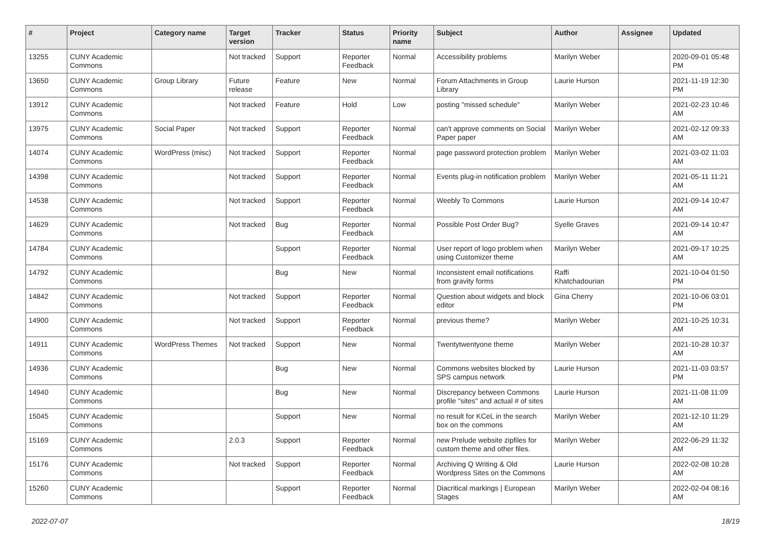| # | Project | Category name | Target version | Tracker | Status | Priority name | Subject | Author | Assignee | Updated |
| --- | --- | --- | --- | --- | --- | --- | --- | --- | --- | --- |
| 13255 | CUNY Academic Commons | | Not tracked | Support | Reporter Feedback | Normal | Accessibility problems | Marilyn Weber | | 2020-09-01 05:48 PM |
| 13650 | CUNY Academic Commons | Group Library | Future release | Feature | New | Normal | Forum Attachments in Group Library | Laurie Hurson | | 2021-11-19 12:30 PM |
| 13912 | CUNY Academic Commons | | Not tracked | Feature | Hold | Low | posting "missed schedule" | Marilyn Weber | | 2021-02-23 10:46 AM |
| 13975 | CUNY Academic Commons | Social Paper | Not tracked | Support | Reporter Feedback | Normal | can't approve comments on Social Paper paper | Marilyn Weber | | 2021-02-12 09:33 AM |
| 14074 | CUNY Academic Commons | WordPress (misc) | Not tracked | Support | Reporter Feedback | Normal | page password protection problem | Marilyn Weber | | 2021-03-02 11:03 AM |
| 14398 | CUNY Academic Commons | | Not tracked | Support | Reporter Feedback | Normal | Events plug-in notification problem | Marilyn Weber | | 2021-05-11 11:21 AM |
| 14538 | CUNY Academic Commons | | Not tracked | Support | Reporter Feedback | Normal | Weebly To Commons | Laurie Hurson | | 2021-09-14 10:47 AM |
| 14629 | CUNY Academic Commons | | Not tracked | Bug | Reporter Feedback | Normal | Possible Post Order Bug? | Syelle Graves | | 2021-09-14 10:47 AM |
| 14784 | CUNY Academic Commons | | | Support | Reporter Feedback | Normal | User report of logo problem when using Customizer theme | Marilyn Weber | | 2021-09-17 10:25 AM |
| 14792 | CUNY Academic Commons | | | Bug | New | Normal | Inconsistent email notifications from gravity forms | Raffi Khatchadourian | | 2021-10-04 01:50 PM |
| 14842 | CUNY Academic Commons | | Not tracked | Support | Reporter Feedback | Normal | Question about widgets and block editor | Gina Cherry | | 2021-10-06 03:01 PM |
| 14900 | CUNY Academic Commons | | Not tracked | Support | Reporter Feedback | Normal | previous theme? | Marilyn Weber | | 2021-10-25 10:31 AM |
| 14911 | CUNY Academic Commons | WordPress Themes | Not tracked | Support | New | Normal | Twentytwentyone theme | Marilyn Weber | | 2021-10-28 10:37 AM |
| 14936 | CUNY Academic Commons | | | Bug | New | Normal | Commons websites blocked by SPS campus network | Laurie Hurson | | 2021-11-03 03:57 PM |
| 14940 | CUNY Academic Commons | | | Bug | New | Normal | Discrepancy between Commons profile "sites" and actual # of sites | Laurie Hurson | | 2021-11-08 11:09 AM |
| 15045 | CUNY Academic Commons | | | Support | New | Normal | no result for KCeL in the search box on the commons | Marilyn Weber | | 2021-12-10 11:29 AM |
| 15169 | CUNY Academic Commons | | 2.0.3 | Support | Reporter Feedback | Normal | new Prelude website zipfiles for custom theme and other files. | Marilyn Weber | | 2022-06-29 11:32 AM |
| 15176 | CUNY Academic Commons | | Not tracked | Support | Reporter Feedback | Normal | Archiving Q Writing & Old Wordpress Sites on the Commons | Laurie Hurson | | 2022-02-08 10:28 AM |
| 15260 | CUNY Academic Commons | | | Support | Reporter Feedback | Normal | Diacritical markings / European Stages | Marilyn Weber | | 2022-02-04 08:16 AM |
2022-07-07 18/19